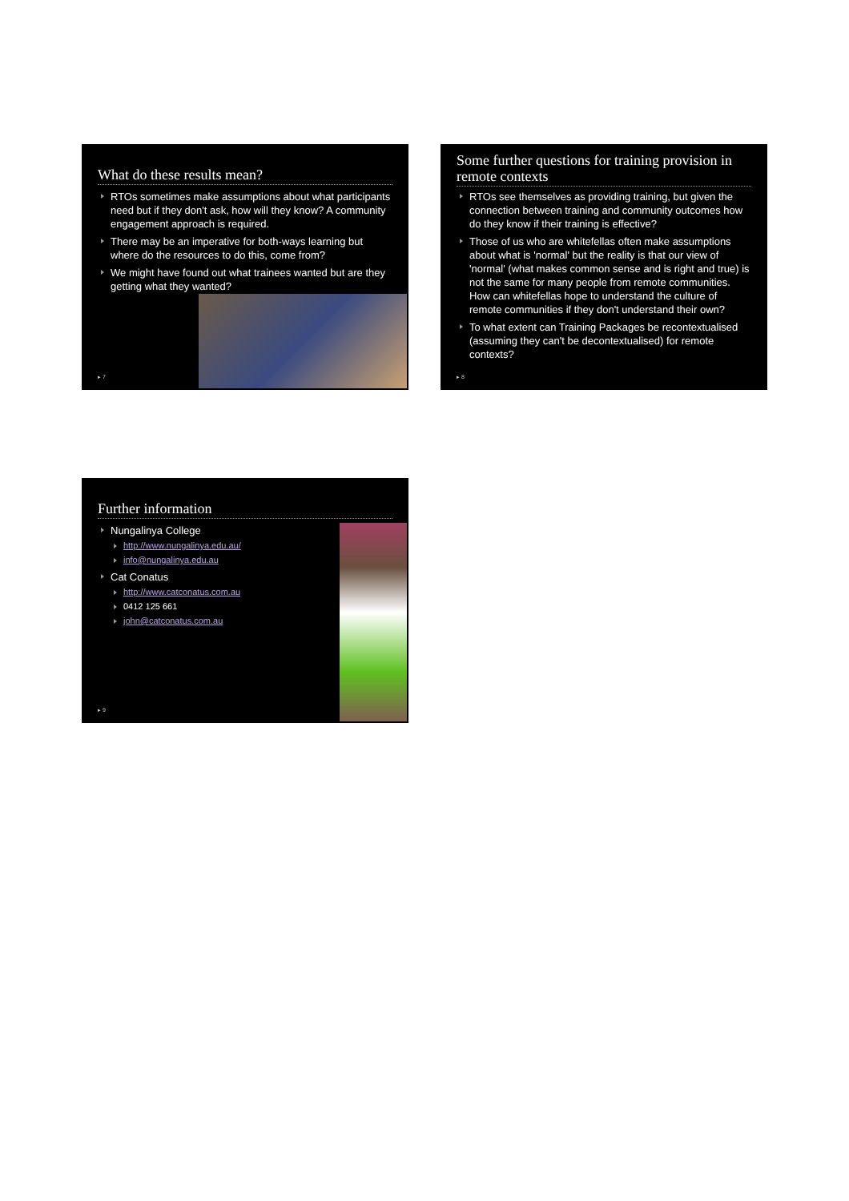What do these results mean?
RTOs sometimes make assumptions about what participants need but if they don't ask, how will they know? A community engagement approach is required.
There may be an imperative for both-ways learning but where do the resources to do this, come from?
We might have found out what trainees wanted but are they getting what they wanted?
▸ 7
Some further questions for training provision in remote contexts
RTOs see themselves as providing training, but given the connection between training and community outcomes how do they know if their training is effective?
Those of us who are whitefellas often make assumptions about what is 'normal' but the reality is that our view of 'normal' (what makes common sense and is right and true) is not the same for many people from remote communities. How can whitefellas hope to understand the culture of remote communities if they don't understand their own?
To what extent can Training Packages be recontextualised (assuming they can't be decontextualised) for remote contexts?
▸ 8
Further information
Nungalinya College
http://www.nungalinya.edu.au/
info@nungalinya.edu.au
Cat Conatus
http://www.catconatus.com.au
0412 125 661
john@catconatus.com.au
▸ 9